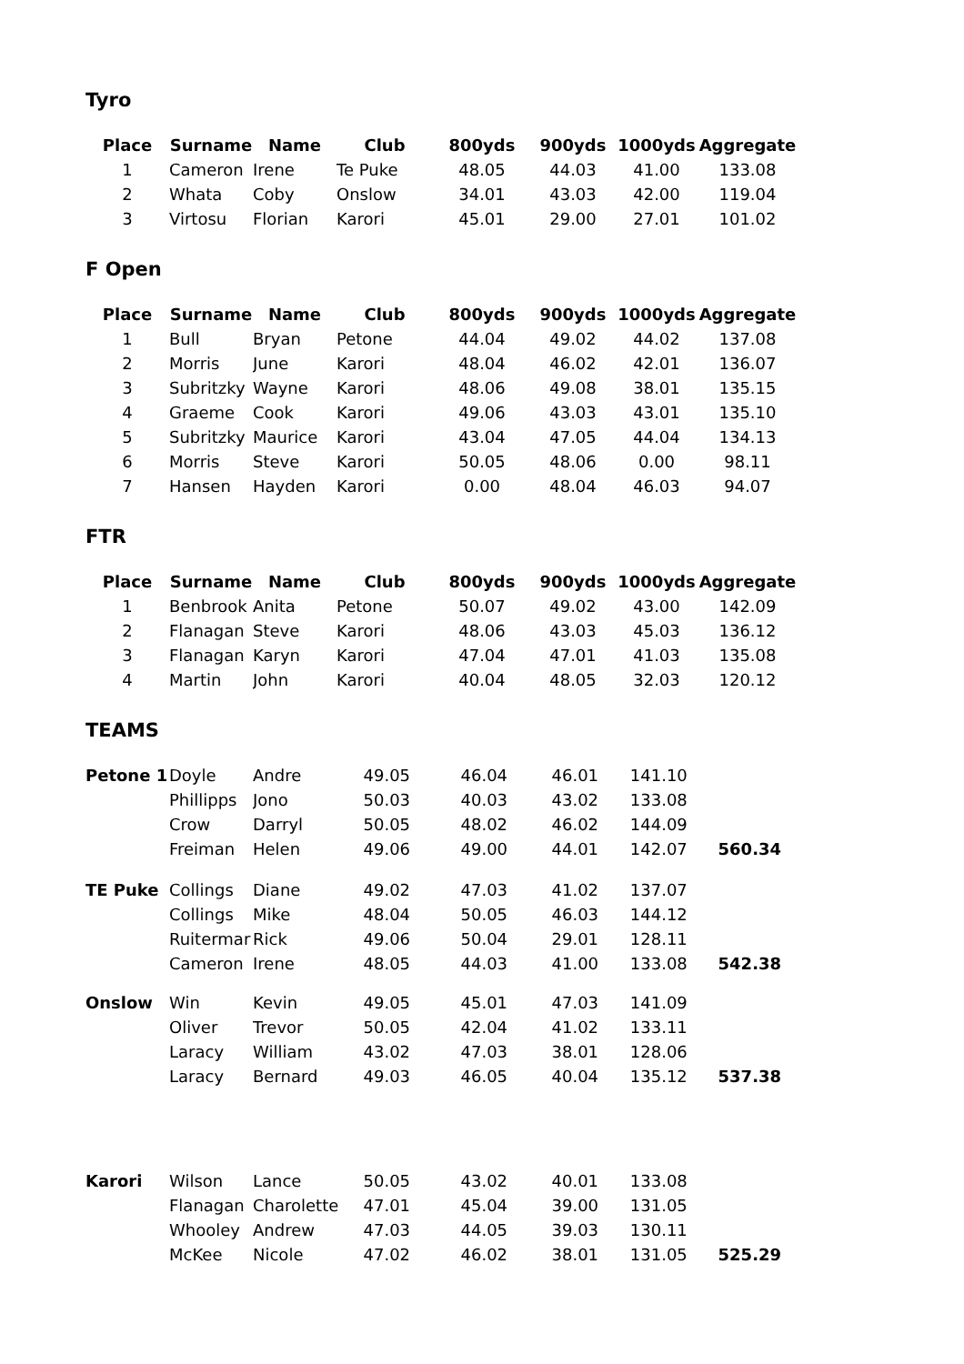Tyro
| Place | Surname | Name | Club | 800yds | 900yds | 1000yds | Aggregate |
| --- | --- | --- | --- | --- | --- | --- | --- |
| 1 | Cameron | Irene | Te Puke | 48.05 | 44.03 | 41.00 | 133.08 |
| 2 | Whata | Coby | Onslow | 34.01 | 43.03 | 42.00 | 119.04 |
| 3 | Virtosu | Florian | Karori | 45.01 | 29.00 | 27.01 | 101.02 |
F Open
| Place | Surname | Name | Club | 800yds | 900yds | 1000yds | Aggregate |
| --- | --- | --- | --- | --- | --- | --- | --- |
| 1 | Bull | Bryan | Petone | 44.04 | 49.02 | 44.02 | 137.08 |
| 2 | Morris | June | Karori | 48.04 | 46.02 | 42.01 | 136.07 |
| 3 | Subritzky | Wayne | Karori | 48.06 | 49.08 | 38.01 | 135.15 |
| 4 | Graeme | Cook | Karori | 49.06 | 43.03 | 43.01 | 135.10 |
| 5 | Subritzky | Maurice | Karori | 43.04 | 47.05 | 44.04 | 134.13 |
| 6 | Morris | Steve | Karori | 50.05 | 48.06 | 0.00 | 98.11 |
| 7 | Hansen | Hayden | Karori | 0.00 | 48.04 | 46.03 | 94.07 |
FTR
| Place | Surname | Name | Club | 800yds | 900yds | 1000yds | Aggregate |
| --- | --- | --- | --- | --- | --- | --- | --- |
| 1 | Benbrook | Anita | Petone | 50.07 | 49.02 | 43.00 | 142.09 |
| 2 | Flanagan | Steve | Karori | 48.06 | 43.03 | 45.03 | 136.12 |
| 3 | Flanagan | Karyn | Karori | 47.04 | 47.01 | 41.03 | 135.08 |
| 4 | Martin | John | Karori | 40.04 | 48.05 | 32.03 | 120.12 |
TEAMS
| Petone 1 | Doyle | Andre | 49.05 | 46.04 | 46.01 | 141.10 | |
| | Phillipps | Jono | 50.03 | 40.03 | 43.02 | 133.08 | |
| | Crow | Darryl | 50.05 | 48.02 | 46.02 | 144.09 | |
| | Freiman | Helen | 49.06 | 49.00 | 44.01 | 142.07 | 560.34 |
| TE Puke | Collings | Diane | 49.02 | 47.03 | 41.02 | 137.07 | |
| | Collings | Mike | 48.04 | 50.05 | 46.03 | 144.12 | |
| | Ruitermar | Rick | 49.06 | 50.04 | 29.01 | 128.11 | |
| | Cameron | Irene | 48.05 | 44.03 | 41.00 | 133.08 | 542.38 |
| Onslow | Win | Kevin | 49.05 | 45.01 | 47.03 | 141.09 | |
| | Oliver | Trevor | 50.05 | 42.04 | 41.02 | 133.11 | |
| | Laracy | William | 43.02 | 47.03 | 38.01 | 128.06 | |
| | Laracy | Bernard | 49.03 | 46.05 | 40.04 | 135.12 | 537.38 |
| Karori | Wilson | Lance | 50.05 | 43.02 | 40.01 | 133.08 | |
| | Flanagan | Charolette | 47.01 | 45.04 | 39.00 | 131.05 | |
| | Whooley | Andrew | 47.03 | 44.05 | 39.03 | 130.11 | |
| | McKee | Nicole | 47.02 | 46.02 | 38.01 | 131.05 | 525.29 |